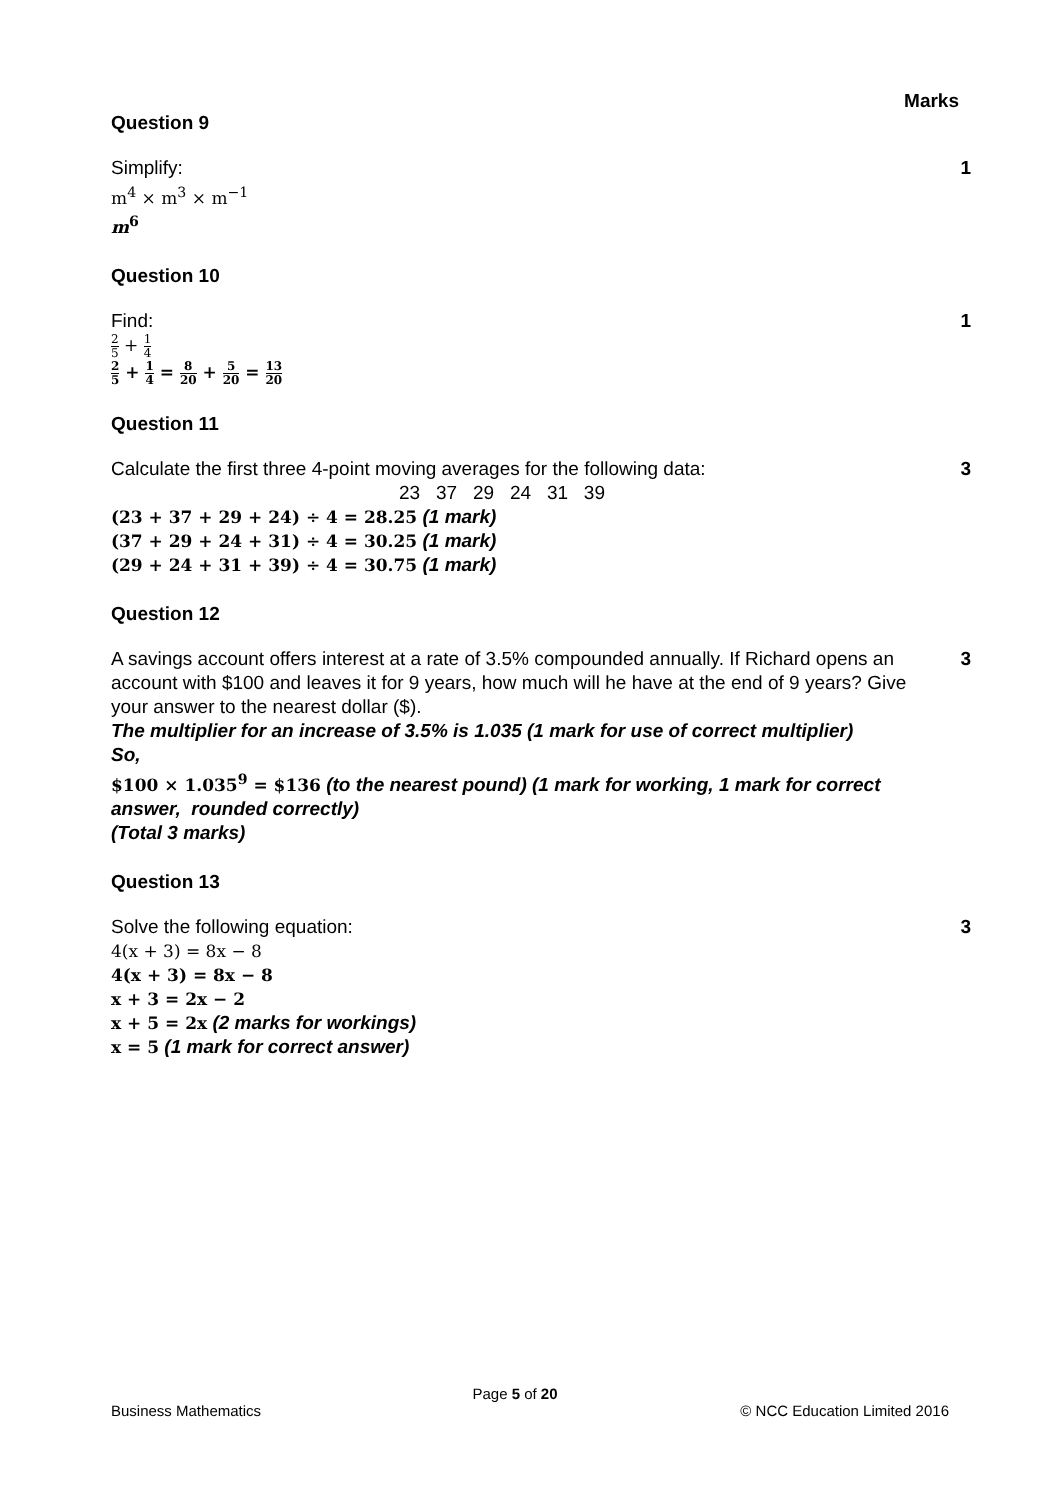Marks
Question 9
Simplify:
m<sup>4</sup> × m<sup>3</sup> × m<sup>−1</sup>
m<sup>6</sup>
1
Question 10
Find:
2 5 + 1 4
2 5 + 1 4 = 8 20 + 5 20 = 13 20
1
Question 11
Calculate the first three 4-point moving averages for the following data:
23 37 29 24 31 39
(23 + 37 + 29 + 24) ÷ 4 = 28.25 (1 mark)
(37 + 29 + 24 + 31) ÷ 4 = 30.25 (1 mark)
(29 + 24 + 31 + 39) ÷ 4 = 30.75 (1 mark)
3
Question 12
A savings account offers interest at a rate of 3.5% compounded annually. If Richard opens an account with $100 and leaves it for 9 years, how much will he have at the end of 9 years? Give your answer to the nearest dollar ($).
The multiplier for an increase of 3.5% is 1.035 (1 mark for use of correct multiplier)
So,
$100 × 1.035<sup>9</sup> = $136 (to the nearest pound) (1 mark for working, 1 mark for correct answer, rounded correctly)
(Total 3 marks)
3
Question 13
Solve the following equation:
4(x + 3) = 8x − 8
4(x + 3) = 8x − 8
x + 3 = 2x − 2
x + 5 = 2x (2 marks for workings)
x = 5 (1 mark for correct answer)
3
Page 5 of 20
Business Mathematics © NCC Education Limited 2016